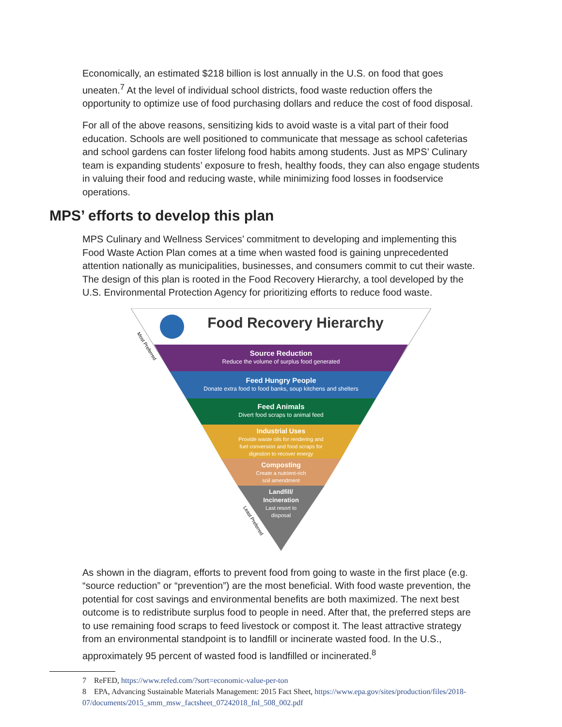Economically, an estimated $218 billion is lost annually in the U.S. on food that goes uneaten.<sup>7</sup> At the level of individual school districts, food waste reduction offers the opportunity to optimize use of food purchasing dollars and reduce the cost of food disposal.
For all of the above reasons, sensitizing kids to avoid waste is a vital part of their food education. Schools are well positioned to communicate that message as school cafeterias and school gardens can foster lifelong food habits among students. Just as MPS’ Culinary team is expanding students’ exposure to fresh, healthy foods, they can also engage students in valuing their food and reducing waste, while minimizing food losses in foodservice operations.
MPS’ efforts to develop this plan
MPS Culinary and Wellness Services’ commitment to developing and implementing this Food Waste Action Plan comes at a time when wasted food is gaining unprecedented attention nationally as municipalities, businesses, and consumers commit to cut their waste. The design of this plan is rooted in the Food Recovery Hierarchy, a tool developed by the U.S. Environmental Protection Agency for prioritizing efforts to reduce food waste.
Food Recovery Hierarchy
Source Reduction
Reduce the volume of surplus food generated
Feed Hungry People
Donate extra food to food banks, soup kitchens and shelters
Feed Animals
Divert food scraps to animal feed
Industrial Uses
Provide waste oils for rendering and
fuel conversion and food scraps for
digestion to recover energy
Composting
Create a nutrient-rich
soil amendment
Landfill/
Incineration
Last resort to
disposal
Most Preferred
Least Preferred
As shown in the diagram, efforts to prevent food from going to waste in the first place (e.g. “source reduction” or “prevention”) are the most beneficial. With food waste prevention, the potential for cost savings and environmental benefits are both maximized. The next best outcome is to redistribute surplus food to people in need. After that, the preferred steps are to use remaining food scraps to feed livestock or compost it. The least attractive strategy from an environmental standpoint is to landfill or incinerate wasted food. In the U.S., approximately 95 percent of wasted food is landfilled or incinerated.<sup>8</sup>
7 ReFED, https://www.refed.com/?sort=economic-value-per-ton
8 EPA, Advancing Sustainable Materials Management: 2015 Fact Sheet, https://www.epa.gov/sites/production/files/2018-07/documents/2015_smm_msw_factsheet_07242018_fnl_508_002.pdf